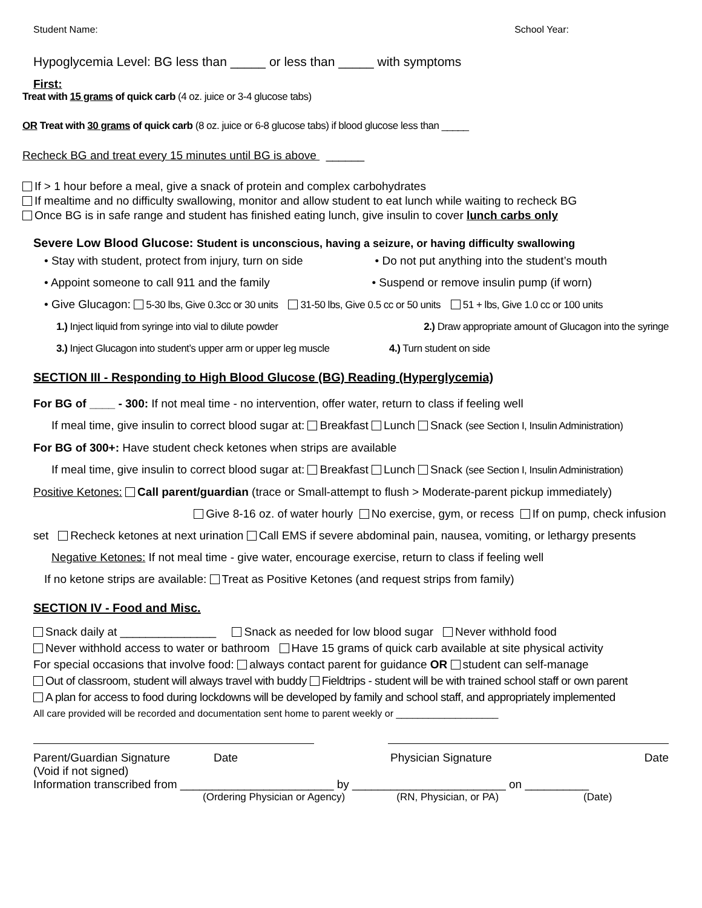Student Name: School Year:
Hypoglycemia Level: BG less than _____ or less than _____ with symptoms
First:
Treat with 15 grams of quick carb (4 oz. juice or 3-4 glucose tabs)
OR Treat with 30 grams of quick carb (8 oz. juice or 6-8 glucose tabs) if blood glucose less than _____
Recheck BG and treat every 15 minutes until BG is above ______
If > 1 hour before a meal, give a snack of protein and complex carbohydrates
If mealtime and no difficulty swallowing, monitor and allow student to eat lunch while waiting to recheck BG
Once BG is in safe range and student has finished eating lunch, give insulin to cover lunch carbs only
Severe Low Blood Glucose: Student is unconscious, having a seizure, or having difficulty swallowing
• Stay with student, protect from injury, turn on side • Do not put anything into the student’s mouth
• Appoint someone to call 911 and the family • Suspend or remove insulin pump (if worn)
• Give Glucagon: 5-30 lbs, Give 0.3cc or 30 units 31-50 lbs, Give 0.5 cc or 50 units 51 + lbs, Give 1.0 cc or 100 units
1.) Inject liquid from syringe into vial to dilute powder 2.) Draw appropriate amount of Glucagon into the syringe
3.) Inject Glucagon into student’s upper arm or upper leg muscle 4.) Turn student on side
SECTION III - Responding to High Blood Glucose (BG) Reading (Hyperglycemia)
For BG of ____ - 300: If not meal time - no intervention, offer water, return to class if feeling well
If meal time, give insulin to correct blood sugar at: Breakfast Lunch Snack (see Section I, Insulin Administration)
For BG of 300+: Have student check ketones when strips are available
If meal time, give insulin to correct blood sugar at: Breakfast Lunch Snack (see Section I, Insulin Administration)
Positive Ketones: Call parent/guardian (trace or Small-attempt to flush > Moderate-parent pickup immediately) Give 8-16 oz. of water hourly No exercise, gym, or recess If on pump, check infusion set Recheck ketones at next urination Call EMS if severe abdominal pain, nausea, vomiting, or lethargy presents
Negative Ketones: If not meal time - give water, encourage exercise, return to class if feeling well
If no ketone strips are available: Treat as Positive Ketones (and request strips from family)
SECTION IV - Food and Misc.
Snack daily at _______________ Snack as needed for low blood sugar Never withhold food
Never withhold access to water or bathroom Have 15 grams of quick carb available at site physical activity
For special occasions that involve food: always contact parent for guidance OR student can self-manage
Out of classroom, student will always travel with buddy Fieldtrips - student will be with trained school staff or own parent
A plan for access to food during lockdowns will be developed by family and school staff, and appropriately implemented
All care provided will be recorded and documentation sent home to parent weekly or ___________________
Parent/Guardian Signature
(Void if not signed) Date Physician Signature Date
Information transcribed from ________________________ by ________________________ on __________
(Ordering Physician or Agency) (RN, Physician, or PA) (Date)